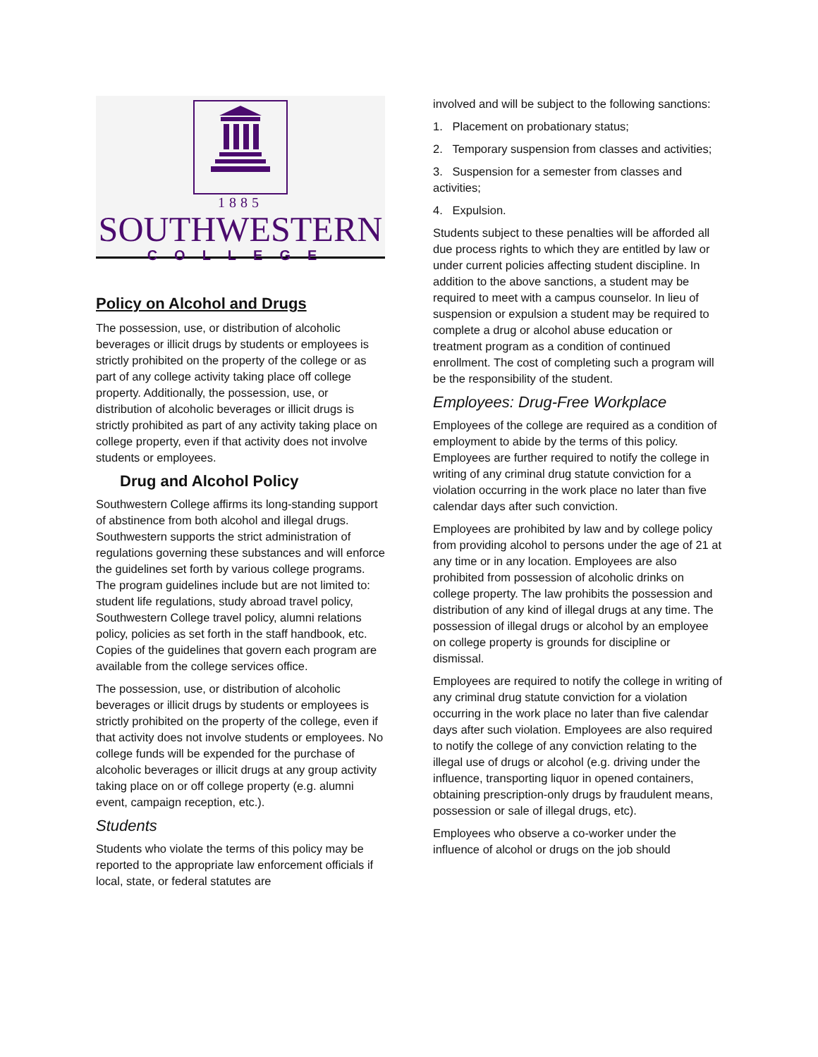1885
SOUTHWESTERN
COLLEGE
Policy on Alcohol and Drugs
The possession, use, or distribution of alcoholic beverages or illicit drugs by students or employees is strictly prohibited on the property of the college or as part of any college activity taking place off college property. Additionally, the possession, use, or distribution of alcoholic beverages or illicit drugs is strictly prohibited as part of any activity taking place on college property, even if that activity does not involve students or employees.
Drug and Alcohol Policy
Southwestern College affirms its long-standing support of abstinence from both alcohol and illegal drugs. Southwestern supports the strict administration of regulations governing these substances and will enforce the guidelines set forth by various college programs. The program guidelines include but are not limited to: student life regulations, study abroad travel policy, Southwestern College travel policy, alumni relations policy, policies as set forth in the staff handbook, etc. Copies of the guidelines that govern each program are available from the college services office.
The possession, use, or distribution of alcoholic beverages or illicit drugs by students or employees is strictly prohibited on the property of the college, even if that activity does not involve students or employees. No college funds will be expended for the purchase of alcoholic beverages or illicit drugs at any group activity taking place on or off college property (e.g. alumni event, campaign reception, etc.).
Students
Students who violate the terms of this policy may be reported to the appropriate law enforcement officials if local, state, or federal statutes are
involved and will be subject to the following sanctions:
1. Placement on probationary status;
2. Temporary suspension from classes and activities;
3. Suspension for a semester from classes and activities;
4. Expulsion.
Students subject to these penalties will be afforded all due process rights to which they are entitled by law or under current policies affecting student discipline. In addition to the above sanctions, a student may be required to meet with a campus counselor. In lieu of suspension or expulsion a student may be required to complete a drug or alcohol abuse education or treatment program as a condition of continued enrollment. The cost of completing such a program will be the responsibility of the student.
Employees: Drug-Free Workplace
Employees of the college are required as a condition of employment to abide by the terms of this policy. Employees are further required to notify the college in writing of any criminal drug statute conviction for a violation occurring in the work place no later than five calendar days after such conviction.
Employees are prohibited by law and by college policy from providing alcohol to persons under the age of 21 at any time or in any location. Employees are also prohibited from possession of alcoholic drinks on college property. The law prohibits the possession and distribution of any kind of illegal drugs at any time. The possession of illegal drugs or alcohol by an employee on college property is grounds for discipline or dismissal.
Employees are required to notify the college in writing of any criminal drug statute conviction for a violation occurring in the work place no later than five calendar days after such violation. Employees are also required to notify the college of any conviction relating to the illegal use of drugs or alcohol (e.g. driving under the influence, transporting liquor in opened containers, obtaining prescription-only drugs by fraudulent means, possession or sale of illegal drugs, etc).
Employees who observe a co-worker under the influence of alcohol or drugs on the job should